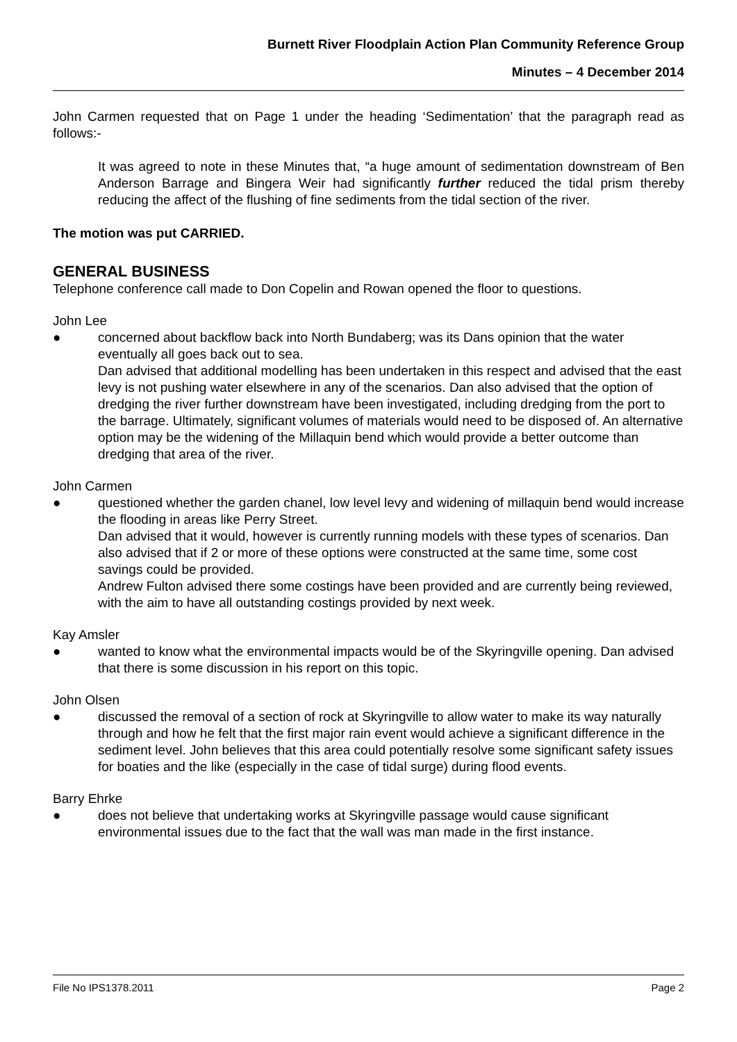Burnett River Floodplain Action Plan Community Reference Group
Minutes – 4 December 2014
John Carmen requested that on Page 1 under the heading ‘Sedimentation’ that the paragraph read as follows:-
It was agreed to note in these Minutes that, “a huge amount of sedimentation downstream of Ben Anderson Barrage and Bingera Weir had significantly further reduced the tidal prism thereby reducing the affect of the flushing of fine sediments from the tidal section of the river.
The motion was put CARRIED.
GENERAL BUSINESS
Telephone conference call made to Don Copelin and Rowan opened the floor to questions.
John Lee
● concerned about backflow back into North Bundaberg; was its Dans opinion that the water eventually all goes back out to sea.
Dan advised that additional modelling has been undertaken in this respect and advised that the east levy is not pushing water elsewhere in any of the scenarios. Dan also advised that the option of dredging the river further downstream have been investigated, including dredging from the port to the barrage. Ultimately, significant volumes of materials would need to be disposed of. An alternative option may be the widening of the Millaquin bend which would provide a better outcome than dredging that area of the river.
John Carmen
● questioned whether the garden chanel, low level levy and widening of millaquin bend would increase the flooding in areas like Perry Street.
Dan advised that it would, however is currently running models with these types of scenarios. Dan also advised that if 2 or more of these options were constructed at the same time, some cost savings could be provided.
Andrew Fulton advised there some costings have been provided and are currently being reviewed, with the aim to have all outstanding costings provided by next week.
Kay Amsler
● wanted to know what the environmental impacts would be of the Skyringville opening. Dan advised that there is some discussion in his report on this topic.
John Olsen
● discussed the removal of a section of rock at Skyringville to allow water to make its way naturally through and how he felt that the first major rain event would achieve a significant difference in the sediment level. John believes that this area could potentially resolve some significant safety issues for boaties and the like (especially in the case of tidal surge) during flood events.
Barry Ehrke
● does not believe that undertaking works at Skyringville passage would cause significant environmental issues due to the fact that the wall was man made in the first instance.
File No IPS1378.2011 Page 2